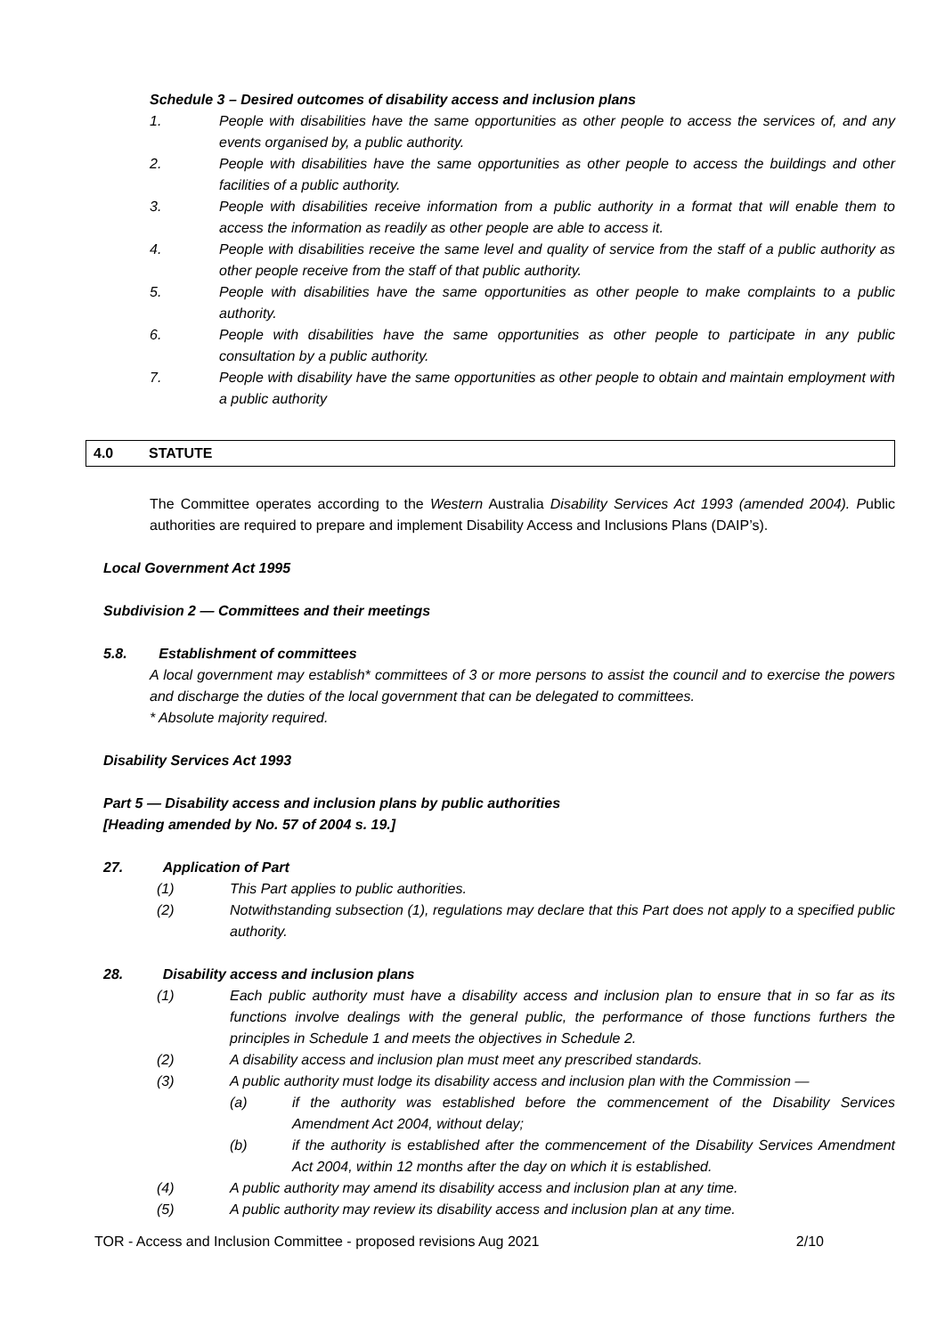Schedule 3 – Desired outcomes of disability access and inclusion plans
1. People with disabilities have the same opportunities as other people to access the services of, and any events organised by, a public authority.
2. People with disabilities have the same opportunities as other people to access the buildings and other facilities of a public authority.
3. People with disabilities receive information from a public authority in a format that will enable them to access the information as readily as other people are able to access it.
4. People with disabilities receive the same level and quality of service from the staff of a public authority as other people receive from the staff of that public authority.
5. People with disabilities have the same opportunities as other people to make complaints to a public authority.
6. People with disabilities have the same opportunities as other people to participate in any public consultation by a public authority.
7. People with disability have the same opportunities as other people to obtain and maintain employment with a public authority
4.0 STATUTE
The Committee operates according to the Western Australia Disability Services Act 1993 (amended 2004). Public authorities are required to prepare and implement Disability Access and Inclusions Plans (DAIP’s).
Local Government Act 1995
Subdivision 2 — Committees and their meetings
5.8. Establishment of committees
A local government may establish* committees of 3 or more persons to assist the council and to exercise the powers and discharge the duties of the local government that can be delegated to committees.
* Absolute majority required.
Disability Services Act 1993
Part 5 — Disability access and inclusion plans by public authorities
[Heading amended by No. 57 of 2004 s. 19.]
27. Application of Part
(1) This Part applies to public authorities.
(2) Notwithstanding subsection (1), regulations may declare that this Part does not apply to a specified public authority.
28. Disability access and inclusion plans
(1) Each public authority must have a disability access and inclusion plan to ensure that in so far as its functions involve dealings with the general public, the performance of those functions furthers the principles in Schedule 1 and meets the objectives in Schedule 2.
(2) A disability access and inclusion plan must meet any prescribed standards.
(3) A public authority must lodge its disability access and inclusion plan with the Commission —
(a) if the authority was established before the commencement of the Disability Services Amendment Act 2004, without delay;
(b) if the authority is established after the commencement of the Disability Services Amendment Act 2004, within 12 months after the day on which it is established.
(4) A public authority may amend its disability access and inclusion plan at any time.
(5) A public authority may review its disability access and inclusion plan at any time.
TOR - Access and Inclusion Committee - proposed revisions Aug 2021 2/10